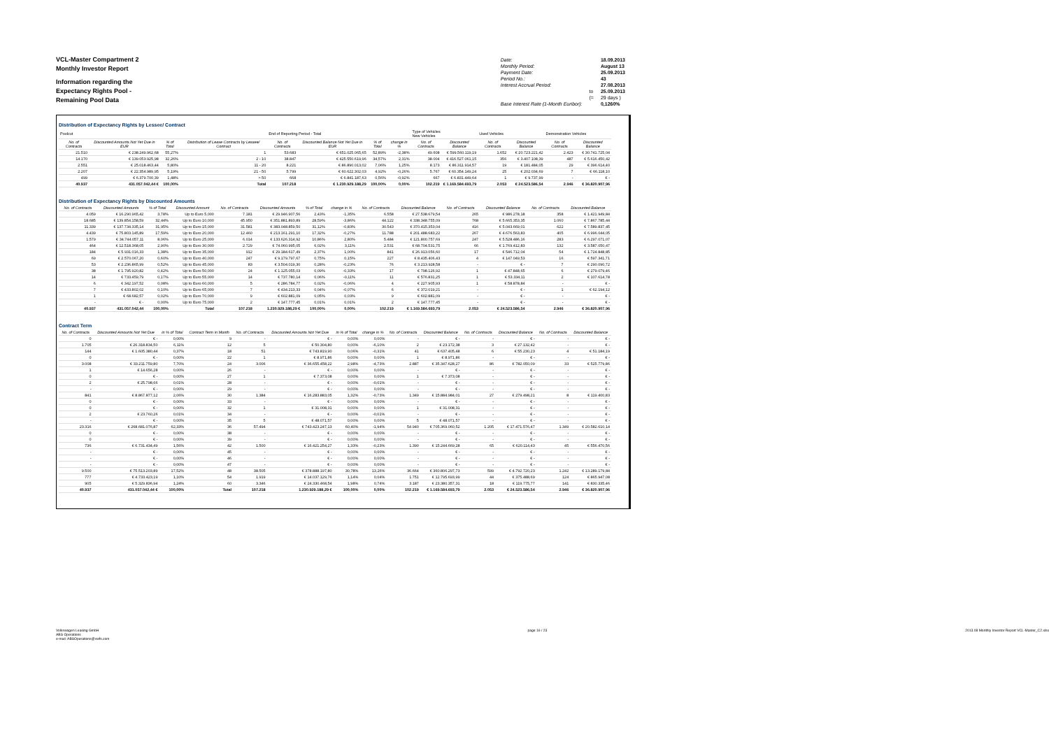VCL-Master Compartment 2
Monthly Investor Report
Information regarding the
Expectancy Rights Pool -
Remaining Pool Data
| Date: | | 18.09.2013 |
| Monthly Period: | | August 13 |
| Payment Date: | | 25.09.2013 |
| Period No.: | | 43 |
| Interest Accrual Period: | | 27.08.2013 |
| | to | 25.09.2013 |
| | (= | 29 days ) |
| Base Interest Rate (1-Month Euribor): | | 0,1260% |
Distribution of Expectancy Rights by Lessee/ Contract
| Poolcut | | | | End of Reporting Period - Total | | | | Type of Vehicles New Vehicles | | Used Vehicles | | Demonstration Vehicles | |
| --- | --- | --- | --- | --- | --- | --- | --- | --- | --- | --- | --- | --- | --- |
| No. of Contracts | Discounted Amounts Not Yet Due in EUR | % of Total | Distribution of Lease Contracts by Lessee/ Contract | No. of Contracts | Discounted Balance Not Yet Due in EUR | % of Total | change in % | No. of Contracts | Discounted Balance | No. of Contracts | Discounted Balance | No. of Contracts | Discounted Balance |
| 21.510 | € 238.249.962,68 | 55,27% | 1 | 53.683 | € 651.025.065,65 | 52,89% | -2,38% | 49.608 | € 599.560.119,19 | 1.652 | € 20.723.221,42 | 2.423 | € 30.741.725,04 |
| 14.170 | € 139.053.925,98 | 32,26% | 2 - 10 | 38.847 | € 425.550.619,96 | 34,57% | 2,31% | 38.004 | € 416.527.061,15 | 356 | € 3.407.108,39 | 487 | € 5.616.450,42 |
| 2.551 | € 25.018.463,44 | 5,80% | 11 - 20 | 8.221 | € 86.890.013,02 | 7,06% | 1,25% | 8.173 | € 86.311.914,57 | 19 | € 181.484,05 | 29 | € 396.614,40 |
| 2.207 | € 22.354.989,95 | 5,19% | 21 - 50 | 5.799 | € 60.622.302,03 | 4,92% | -0,26% | 5.767 | € 60.354.149,24 | 25 | € 202.034,69 | 7 | € 66.118,10 |
| 499 | € 6.379.700,39 | 1,48% | > 50 | 668 | € 6.841.187,63 | 0,56% | -0,92% | 667 | € 6.831.449,64 | 1 | € 9.737,99 | - | € - |
| 40.937 | 431.057.042,44 € | 100,00% | Total | 107.218 | € 1.230.929.188,29 | 100,00% | 0,00% | 102.219 | € 1.169.584.693,79 | 2.053 | € 24.523.586,54 | 2.946 | € 36.820.907,96 |
Distribution of Expectancy Rights by Discounted Amounts
| No. of Contracts | Discounted Amounts | % of Total | Discounted Amount | No. of Contracts | Discounted Amounts | % of Total | change in % | No. of Contracts | Discounted Balance | No. of Contracts | Discounted Balance | No. of Contracts | Discounted Balance |
| --- | --- | --- | --- | --- | --- | --- | --- | --- | --- | --- | --- | --- | --- |
| 4.059 | € 16.290.965,42 | 3,78% | Up to Euro 5,000 | 7.181 | € 29.946.907,56 | 2,43% | -1,35% | 6.558 | € 27.538.679,54 | 265 | € 986.278,18 | 358 | € 1.421.949,84 |
| 18.685 | € 139.854.158,59 | 32,44% | Up to Euro 10,000 | 45.950 | € 351.881.893,89 | 28,59% | -3,86% | 44.122 | € 338.348.755,09 | 768 | € 5.665.353,35 | 1.060 | € 7.867.785,44 |
| 11.339 | € 137.734.335,14 | 31,95% | Up to Euro 15,000 | 31.581 | € 383.048.859,50 | 31,12% | -0,83% | 30.543 | € 370.415.353,04 | 416 | € 5.043.669,01 | 622 | € 7.589.837,45 |
| 4.439 | € 75.803.145,89 | 17,59% | Up to Euro 20,000 | 12.460 | € 213.161.291,10 | 17,32% | -0,27% | 11.788 | € 201.488.683,22 | 267 | € 4.676.563,83 | 405 | € 6.996.044,05 |
| 1.579 | € 34.744.057,11 | 8,06% | Up to Euro 25,000 | 6.014 | € 133.626.314,92 | 10,86% | 2,80% | 5.484 | € 121.800.757,69 | 247 | € 5.528.486,16 | 283 | € 6.297.071,07 |
| 464 | € 12.518.368,05 | 2,90% | Up to Euro 30,000 | 2.729 | € 74.060.995,05 | 6,02% | 3,11% | 2.531 | € 68.704.531,75 | 66 | € 1.769.412,83 | 132 | € 3.587.050,47 |
| 184 | € 5.931.016,33 | 1,38% | Up to Euro 35,000 | 912 | € 29.184.617,49 | 2,37% | 1,00% | 841 | € 26.913.056,60 | 17 | € 546.712,04 | 54 | € 1.724.848,85 |
| 69 | € 2.570.067,20 | 0,60% | Up to Euro 40,000 | 247 | € 9.179.797,67 | 0,75% | 0,15% | 227 | € 8.435.406,43 | 4 | € 147.049,53 | 16 | € 597.341,71 |
| 53 | € 2.236.865,99 | 0,52% | Up to Euro 45,000 | 83 | € 3.504.019,30 | 0,28% | -0,23% | 76 | € 3.213.928,58 | - | € - | 7 | € 290.090,72 |
| 38 | € 1.795.920,82 | 0,42% | Up to Euro 50,000 | 24 | € 1.125.055,03 | 0,09% | -0,33% | 17 | € 798.126,92 | 1 | € 47.848,65 | 6 | € 279.079,46 |
| 14 | € 733.459,79 | 0,17% | Up to Euro 55,000 | 14 | € 737.780,14 | 0,06% | -0,11% | 11 | € 576.831,25 | 1 | € 53.334,11 | 2 | € 107.614,78 |
| 6 | € 342.197,52 | 0,08% | Up to Euro 60,000 | 5 | € 286.784,77 | 0,02% | -0,06% | 4 | € 227.905,93 | 1 | € 58.878,84 | - | € - |
| 7 | € 433.802,02 | 0,10% | Up to Euro 65,000 | 7 | € 434.213,33 | 0,04% | -0,07% | 6 | € 372.019,21 | - | € - | 1 | € 62.194,12 |
| 1 | € 68.682,57 | 0,02% | Up to Euro 70,000 | 9 | € 602.881,09 | 0,05% | 0,03% | 9 | € 602.881,09 | - | € - | - | € - |
| - | € - | 0,00% | Up to Euro 75,000 | 2 | € 147.777,45 | 0,01% | 0,01% | 2 | € 147.777,45 | - | € - | - | € - |
| 40.937 | 431.057.042,44 | 100,00% | Total | 107.218 | 1.230.929.188,29 € | 100,00% | 0,00% | 102.219 | € 1.169.584.693,79 | 2.053 | € 24.523.586,54 | 2.946 | € 36.820.907,96 |
Contract Term
| No. of Contracts | Discounted Amounts Not Yet Due | in % of Total | Contract Term in Month | No. of Contracts | Discounted Amounts Not Yet Due | in % of Total | change in % | No. of Contracts | Discounted Balance | No. of Contracts | Discounted Balance | No. of Contracts | Discounted Balance |
| --- | --- | --- | --- | --- | --- | --- | --- | --- | --- | --- | --- | --- | --- |
| 0 | € - | 0,00% | 9 | - | € - | 0,00% | 0,00% | - | € - | - | € - | - | € - |
| 1.705 | € 26.318.834,50 | 6,11% | 12 | 5 | € 50.304,80 | 0,00% | -6,10% | 2 | € 23.172,38 | 3 | € 27.132,42 | - | € - |
| 144 | € 1.605.380,44 | 0,37% | 18 | 51 | € 743.819,90 | 0,06% | -0,31% | 41 | € 637.405,48 | 6 | € 55.230,23 | 4 | € 51.184,19 |
| 0 | € - | 0,00% | 22 | 1 | € 8.971,86 | 0,00% | 0,00% | 1 | € 8.971,86 | - | € - | - | € - |
| 3.008 | € 33.211.759,80 | 7,70% | 24 | 3.006 | € 36.655.458,22 | 2,98% | -4,73% | 2.887 | € 35.347.628,27 | 86 | € 782.050,09 | 33 | € 525.779,86 |
| 1 | € 14.656,28 | 0,00% | 26 | - | € - | 0,00% | 0,00% | - | € - | - | € - | - | € - |
| 0 | € - | 0,00% | 27 | 1 | € 7.373,08 | 0,00% | 0,00% | 1 | € 7.373,08 | - | € - | - | € - |
| 2 | € 25.798,66 | 0,01% | 28 | - | € - | 0,00% | -0,01% | - | € - | - | € - | - | € - |
| - | € - | 0,00% | 29 | - | € - | 0,00% | 0,00% | - | € - | - | € - | - | € - |
| 841 | € 8.867.877,12 | 2,06% | 30 | 1.384 | € 16.283.883,05 | 1,32% | -0,73% | 1.349 | € 15.884.984,01 | 27 | € 279.498,21 | 8 | € 119.400,83 |
| 0 | € - | 0,00% | 33 | - | € - | 0,00% | 0,00% | - | € - | - | € - | - | € - |
| 0 | € - | 0,00% | 32 | 1 | € 31.008,31 | 0,00% | 0,00% | 1 | € 31.008,31 | - | € - | - | € - |
| 2 | € 23.760,26 | 0,01% | 34 | - | € - | 0,00% | -0,01% | - | € - | - | € - | - | € - |
| - | € - | 0,00% | 35 | 5 | € 48.071,57 | 0,00% | 0,00% | 5 | € 48.071,57 | - | € - | - | € - |
| 23.316 | € 268.681.076,87 | 62,33% | 36 | 57.494 | € 743.423.247,13 | 60,40% | -1,94% | 54.940 | € 705.369.060,52 | 1.205 | € 17.471.576,47 | 1.349 | € 20.582.610,14 |
| 0 | € - | 0,00% | 38 | - | € - | 0,00% | 0,00% | - | € - | - | € - | - | € - |
| 0 | € - | 0,00% | 39 | - | € - | 0,00% | 0,00% | - | € - | - | € - | - | € - |
| 736 | € 6.731.434,49 | 1,56% | 42 | 1.500 | € 16.421.254,27 | 1,33% | -0,23% | 1.390 | € 15.244.669,28 | 65 | € 620.114,43 | 45 | € 556.470,56 |
| - | € - | 0,00% | 45 | - | € - | 0,00% | 0,00% | - | € - | - | € - | - | € - |
| - | € - | 0,00% | 46 | - | € - | 0,00% | 0,00% | - | € - | - | € - | - | € - |
| - | € - | 0,00% | 47 | - | € - | 0,00% | 0,00% | - | € - | - | € - | - | € - |
| 9.500 | € 75.513.203,89 | 17,52% | 48 | 38.505 | € 378.888.197,80 | 30,78% | 13,26% | 36.664 | € 360.806.297,73 | 599 | € 4.792.720,23 | 1.242 | € 13.289.179,84 |
| 777 | € 4.733.423,19 | 1,10% | 54 | 1.919 | € 14.037.129,76 | 1,14% | 0,04% | 1.751 | € 12.795.693,99 | 44 | € 375.488,69 | 124 | € 865.947,08 |
| 905 | € 5.329.836,94 | 1,24% | 60 | 3.346 | € 24.330.468,54 | 1,98% | 0,74% | 3.187 | € 23.380.357,31 | 18 | € 119.775,77 | 141 | € 830.335,46 |
| 40.937 | 431.057.042,44 € | 100,00% | Total | 107.218 | 1.230.929.188,29 € | 100,00% | 0,00% | 102.219 | € 1.169.584.693,79 | 2.053 | € 24.523.586,54 | 2.946 | € 36.820.907,96 |
Volkswagen Leasing GmbH
ABS Operations
e-mail: ABSOperations@vwfs.com
page 16 / 23 2013.08 Monthly Investor Report VCL-Master_C2.xlsx